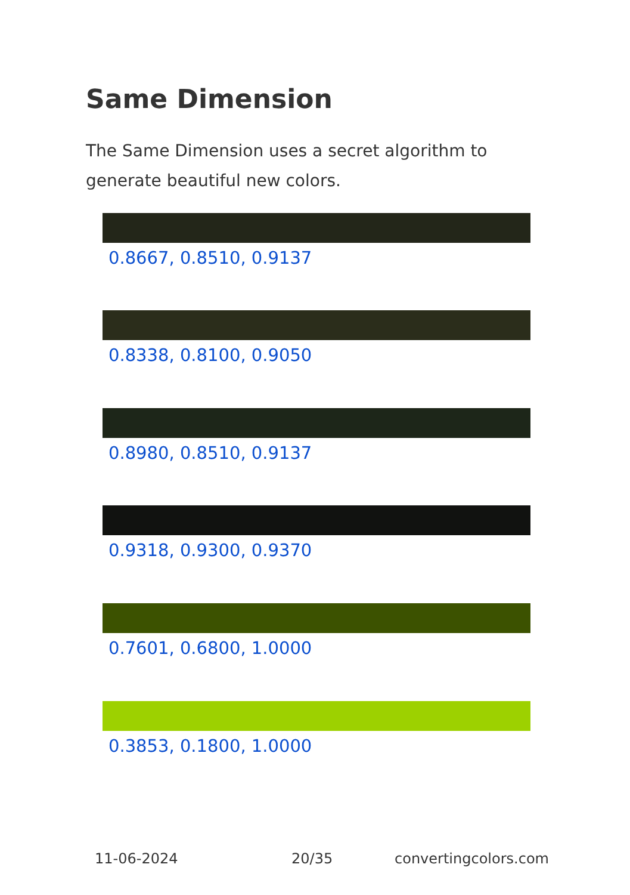Same Dimension
The Same Dimension uses a secret algorithm to generate beautiful new colors.
0.8667, 0.8510, 0.9137
0.8338, 0.8100, 0.9050
0.8980, 0.8510, 0.9137
0.9318, 0.9300, 0.9370
0.7601, 0.6800, 1.0000
0.3853, 0.1800, 1.0000
11-06-2024 20/35 convertingcolors.com